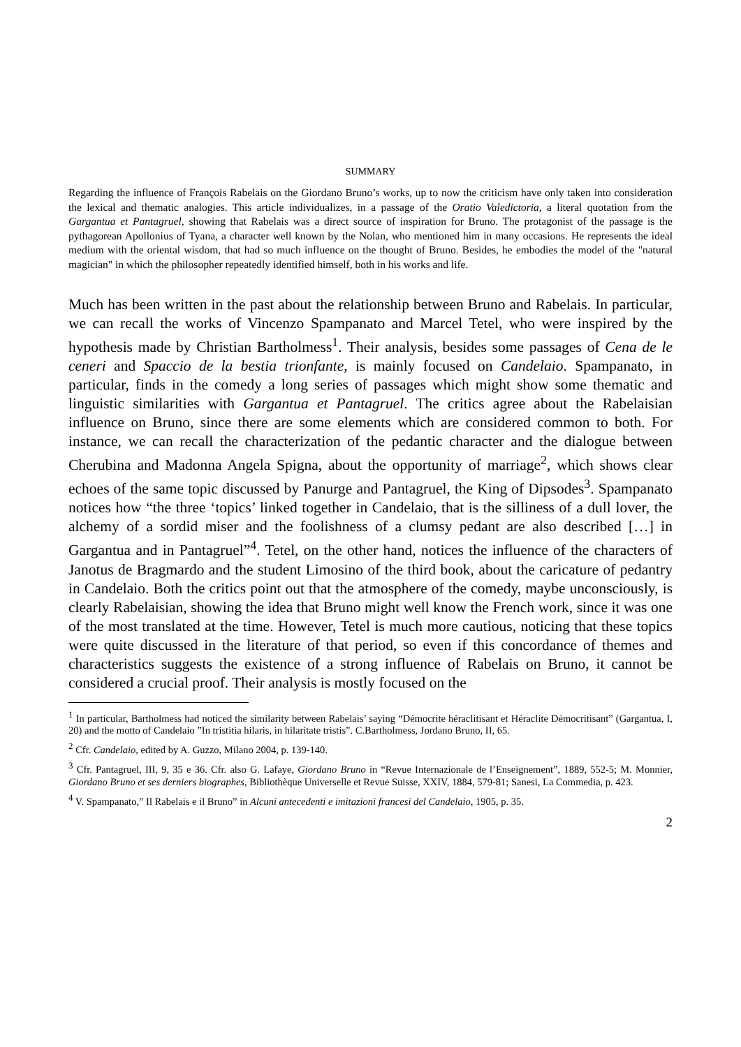SUMMARY
Regarding the influence of François Rabelais on the Giordano Bruno’s works, up to now the criticism have only taken into consideration the lexical and thematic analogies. This article individualizes, in a passage of the Oratio Valedictoria, a literal quotation from the Gargantua et Pantagruel, showing that Rabelais was a direct source of inspiration for Bruno. The protagonist of the passage is the pythagorean Apollonius of Tyana, a character well known by the Nolan, who mentioned him in many occasions. He represents the ideal medium with the oriental wisdom, that had so much influence on the thought of Bruno. Besides, he embodies the model of the "natural magician" in which the philosopher repeatedly identified himself, both in his works and life.
Much has been written in the past about the relationship between Bruno and Rabelais. In particular, we can recall the works of Vincenzo Spampanato and Marcel Tetel, who were inspired by the hypothesis made by Christian Bartholmess<sup>1</sup>. Their analysis, besides some passages of Cena de le ceneri and Spaccio de la bestia trionfante, is mainly focused on Candelaio. Spampanato, in particular, finds in the comedy a long series of passages which might show some thematic and linguistic similarities with Gargantua et Pantagruel. The critics agree about the Rabelaisian influence on Bruno, since there are some elements which are considered common to both. For instance, we can recall the characterization of the pedantic character and the dialogue between Cherubina and Madonna Angela Spigna, about the opportunity of marriage<sup>2</sup>, which shows clear echoes of the same topic discussed by Panurge and Pantagruel, the King of Dipsodes<sup>3</sup>. Spampanato notices how “the three ‘topics’ linked together in Candelaio, that is the silliness of a dull lover, the alchemy of a sordid miser and the foolishness of a clumsy pedant are also described […] in Gargantua and in Pantagruel”<sup>4</sup>. Tetel, on the other hand, notices the influence of the characters of Janotus de Bragmardo and the student Limosino of the third book, about the caricature of pedantry in Candelaio. Both the critics point out that the atmosphere of the comedy, maybe unconsciously, is clearly Rabelaisian, showing the idea that Bruno might well know the French work, since it was one of the most translated at the time. However, Tetel is much more cautious, noticing that these topics were quite discussed in the literature of that period, so even if this concordance of themes and characteristics suggests the existence of a strong influence of Rabelais on Bruno, it cannot be considered a crucial proof. Their analysis is mostly focused on the
<sup>1</sup> In particular, Bartholmess had noticed the similarity between Rabelais’ saying “Démocrite héraclitisant et Héraclite Démocritisant” (Gargantua, I, 20) and the motto of Candelaio ”In tristitia hilaris, in hilaritate tristis”. C.Bartholmess, Jordano Bruno, II, 65.
<sup>2</sup> Cfr. Candelaio, edited by A. Guzzo, Milano 2004, p. 139-140.
<sup>3</sup> Cfr. Pantagruel, III, 9, 35 e 36. Cfr. also G. Lafaye, Giordano Bruno in “Revue Internazionale de l’Enseignement”, 1889, 552-5; M. Monnier, Giordano Bruno et ses derniers biographes, Bibliothèque Universelle et Revue Suisse, XXIV, 1884, 579-81; Sanesi, La Commedia, p. 423.
<sup>4</sup> V. Spampanato,” Il Rabelais e il Bruno” in Alcuni antecedenti e imitazioni francesi del Candelaio, 1905, p. 35.
2